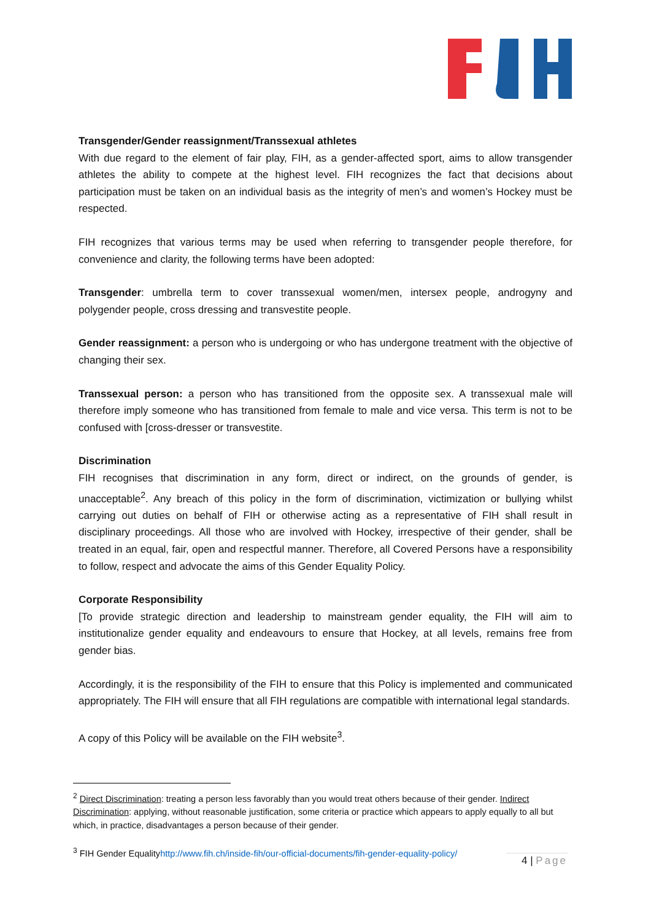Transgender/Gender reassignment/Transsexual athletes
With due regard to the element of fair play, FIH, as a gender-affected sport, aims to allow transgender athletes the ability to compete at the highest level. FIH recognizes the fact that decisions about participation must be taken on an individual basis as the integrity of men’s and women’s Hockey must be respected.
FIH recognizes that various terms may be used when referring to transgender people therefore, for convenience and clarity, the following terms have been adopted:
Transgender: umbrella term to cover transsexual women/men, intersex people, androgyny and polygender people, cross dressing and transvestite people.
Gender reassignment: a person who is undergoing or who has undergone treatment with the objective of changing their sex.
Transsexual person: a person who has transitioned from the opposite sex. A transsexual male will therefore imply someone who has transitioned from female to male and vice versa. This term is not to be confused with [cross-dresser or transvestite.
Discrimination
FIH recognises that discrimination in any form, direct or indirect, on the grounds of gender, is unacceptable<sup>2</sup>. Any breach of this policy in the form of discrimination, victimization or bullying whilst carrying out duties on behalf of FIH or otherwise acting as a representative of FIH shall result in disciplinary proceedings. All those who are involved with Hockey, irrespective of their gender, shall be treated in an equal, fair, open and respectful manner. Therefore, all Covered Persons have a responsibility to follow, respect and advocate the aims of this Gender Equality Policy.
Corporate Responsibility
[To provide strategic direction and leadership to mainstream gender equality, the FIH will aim to institutionalize gender equality and endeavours to ensure that Hockey, at all levels, remains free from gender bias.
Accordingly, it is the responsibility of the FIH to ensure that this Policy is implemented and communicated appropriately. The FIH will ensure that all FIH regulations are compatible with international legal standards.
A copy of this Policy will be available on the FIH website<sup>3</sup>.
<sup>2</sup> Direct Discrimination: treating a person less favorably than you would treat others because of their gender. Indirect Discrimination: applying, without reasonable justification, some criteria or practice which appears to apply equally to all but which, in practice, disadvantages a person because of their gender.
<sup>3</sup> FIH Gender Equalityhttp://www.fih.ch/inside-fih/our-official-documents/fih-gender-equality-policy/
4 | Page